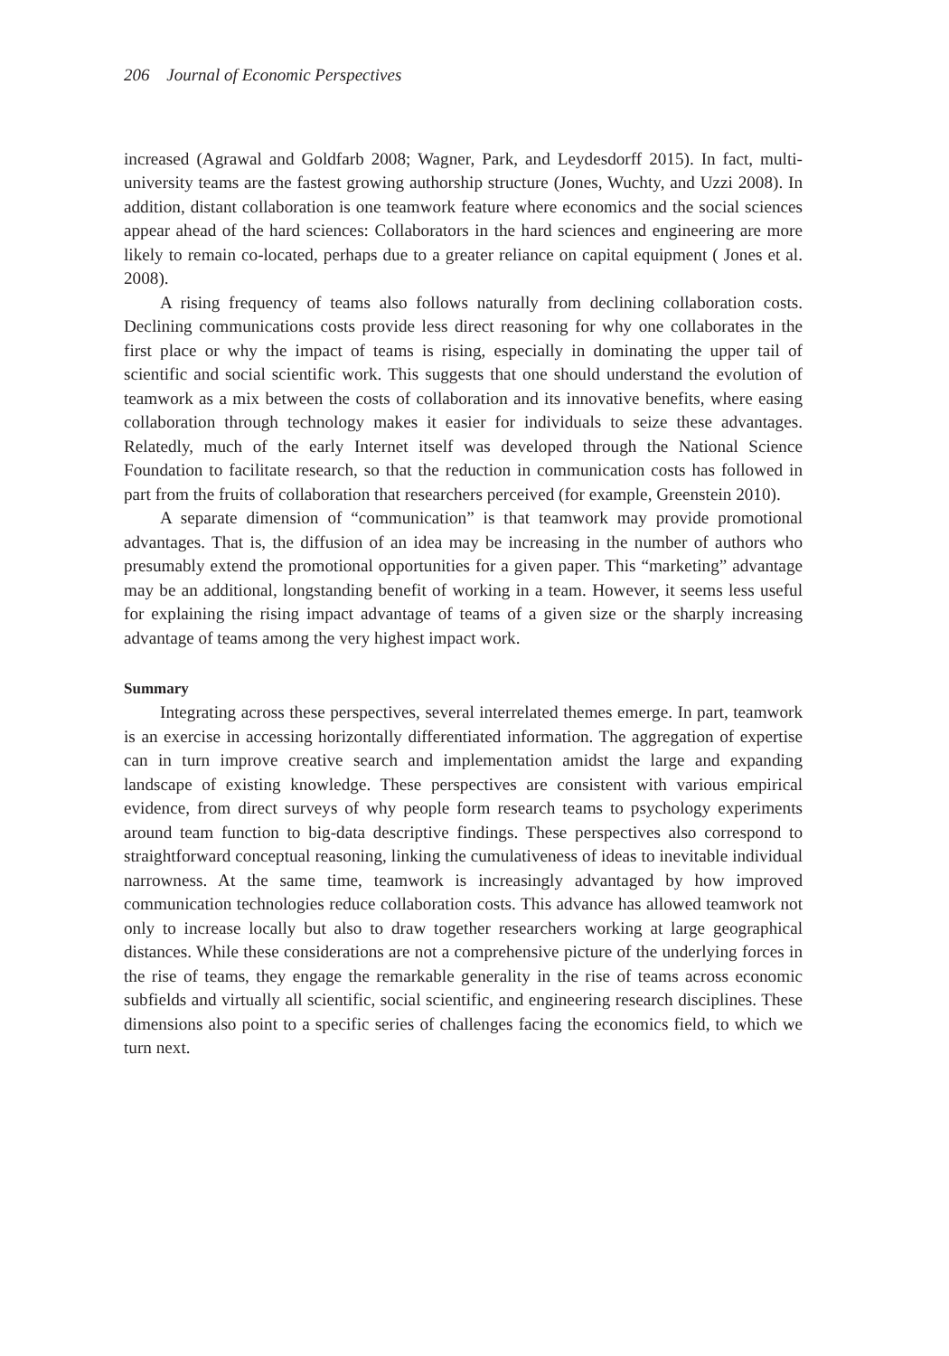206 Journal of Economic Perspectives
increased (Agrawal and Goldfarb 2008; Wagner, Park, and Leydesdorff 2015). In fact, multi-university teams are the fastest growing authorship structure (Jones, Wuchty, and Uzzi 2008). In addition, distant collaboration is one teamwork feature where economics and the social sciences appear ahead of the hard sciences: Collaborators in the hard sciences and engineering are more likely to remain co-located, perhaps due to a greater reliance on capital equipment ( Jones et al. 2008).
A rising frequency of teams also follows naturally from declining collaboration costs. Declining communications costs provide less direct reasoning for why one collaborates in the first place or why the impact of teams is rising, especially in dominating the upper tail of scientific and social scientific work. This suggests that one should understand the evolution of teamwork as a mix between the costs of collaboration and its innovative benefits, where easing collaboration through technology makes it easier for individuals to seize these advantages. Relatedly, much of the early Internet itself was developed through the National Science Foundation to facilitate research, so that the reduction in communication costs has followed in part from the fruits of collaboration that researchers perceived (for example, Greenstein 2010).
A separate dimension of “communication” is that teamwork may provide promotional advantages. That is, the diffusion of an idea may be increasing in the number of authors who presumably extend the promotional opportunities for a given paper. This “marketing” advantage may be an additional, longstanding benefit of working in a team. However, it seems less useful for explaining the rising impact advantage of teams of a given size or the sharply increasing advantage of teams among the very highest impact work.
Summary
Integrating across these perspectives, several interrelated themes emerge. In part, teamwork is an exercise in accessing horizontally differentiated information. The aggregation of expertise can in turn improve creative search and implementation amidst the large and expanding landscape of existing knowledge. These perspectives are consistent with various empirical evidence, from direct surveys of why people form research teams to psychology experiments around team function to big-data descriptive findings. These perspectives also correspond to straightforward conceptual reasoning, linking the cumulativeness of ideas to inevitable individual narrowness. At the same time, teamwork is increasingly advantaged by how improved communication technologies reduce collaboration costs. This advance has allowed teamwork not only to increase locally but also to draw together researchers working at large geographical distances. While these considerations are not a comprehensive picture of the underlying forces in the rise of teams, they engage the remarkable generality in the rise of teams across economic subfields and virtually all scientific, social scientific, and engineering research disciplines. These dimensions also point to a specific series of challenges facing the economics field, to which we turn next.